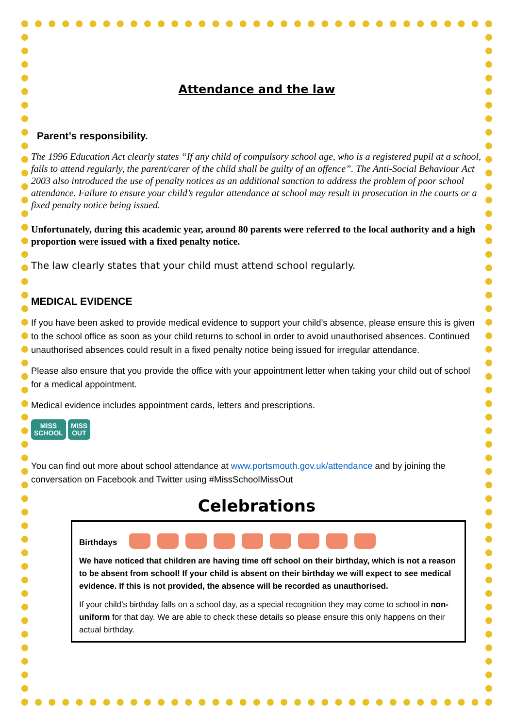Attendance and the law
Parent’s responsibility.
The 1996 Education Act clearly states “If any child of compulsory school age, who is a registered pupil at a school, fails to attend regularly, the parent/carer of the child shall be guilty of an offence”. The Anti-Social Behaviour Act 2003 also introduced the use of penalty notices as an additional sanction to address the problem of poor school attendance. Failure to ensure your child’s regular attendance at school may result in prosecution in the courts or a fixed penalty notice being issued.
Unfortunately, during this academic year, around 80 parents were referred to the local authority and a high proportion were issued with a fixed penalty notice.
The law clearly states that your child must attend school regularly.
MEDICAL EVIDENCE
If you have been asked to provide medical evidence to support your child’s absence, please ensure this is given to the school office as soon as your child returns to school in order to avoid unauthorised absences. Continued unauthorised absences could result in a fixed penalty notice being issued for irregular attendance.
Please also ensure that you provide the office with your appointment letter when taking your child out of school for a medical appointment.
Medical evidence includes appointment cards, letters and prescriptions.
MISS
SCHOOL
MISS
OUT
You can find out more about school attendance at www.portsmouth.gov.uk/attendance and by joining the conversation on Facebook and Twitter using #MissSchoolMissOut
Celebrations
Birthdays
We have noticed that children are having time off school on their birthday, which is not a reason to be absent from school! If your child is absent on their birthday we will expect to see medical evidence. If this is not provided, the absence will be recorded as unauthorised.
If your child’s birthday falls on a school day, as a special recognition they may come to school in non-uniform for that day. We are able to check these details so please ensure this only happens on their actual birthday.